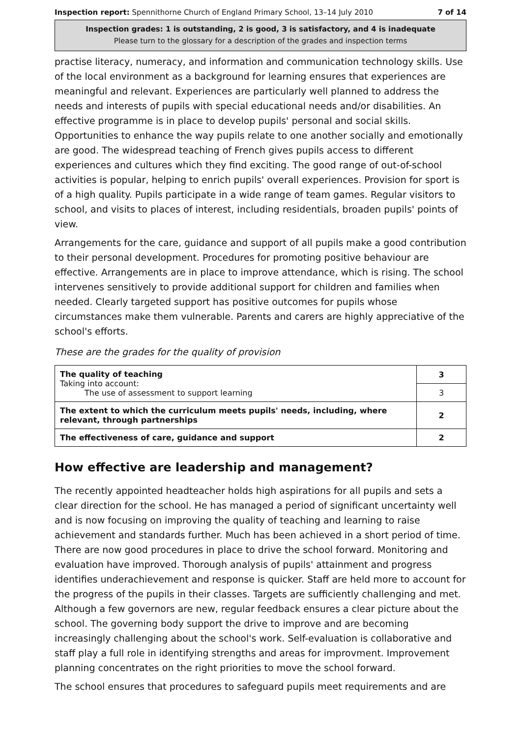Inspection report: Spennithorne Church of England Primary School, 13–14 July 2010 7 of 14
Inspection grades: 1 is outstanding, 2 is good, 3 is satisfactory, and 4 is inadequate
Please turn to the glossary for a description of the grades and inspection terms
practise literacy, numeracy, and information and communication technology skills. Use of the local environment as a background for learning ensures that experiences are meaningful and relevant. Experiences are particularly well planned to address the needs and interests of pupils with special educational needs and/or disabilities. An effective programme is in place to develop pupils' personal and social skills. Opportunities to enhance the way pupils relate to one another socially and emotionally are good. The widespread teaching of French gives pupils access to different experiences and cultures which they find exciting. The good range of out-of-school activities is popular, helping to enrich pupils' overall experiences. Provision for sport is of a high quality. Pupils participate in a wide range of team games. Regular visitors to school, and visits to places of interest, including residentials, broaden pupils' points of view.
Arrangements for the care, guidance and support of all pupils make a good contribution to their personal development. Procedures for promoting positive behaviour are effective. Arrangements are in place to improve attendance, which is rising. The school intervenes sensitively to provide additional support for children and families when needed. Clearly targeted support has positive outcomes for pupils whose circumstances make them vulnerable. Parents and carers are highly appreciative of the school's efforts.
These are the grades for the quality of provision
| The quality of teaching Taking into account: The use of assessment to support learning | 3 |
| | 3 |
| The extent to which the curriculum meets pupils' needs, including, where relevant, through partnerships | 2 |
| The effectiveness of care, guidance and support | 2 |
How effective are leadership and management?
The recently appointed headteacher holds high aspirations for all pupils and sets a clear direction for the school. He has managed a period of significant uncertainty well and is now focusing on improving the quality of teaching and learning to raise achievement and standards further. Much has been achieved in a short period of time. There are now good procedures in place to drive the school forward. Monitoring and evaluation have improved. Thorough analysis of pupils' attainment and progress identifies underachievement and response is quicker. Staff are held more to account for the progress of the pupils in their classes. Targets are sufficiently challenging and met. Although a few governors are new, regular feedback ensures a clear picture about the school. The governing body support the drive to improve and are becoming increasingly challenging about the school's work. Self-evaluation is collaborative and staff play a full role in identifying strengths and areas for improvment. Improvement planning concentrates on the right priorities to move the school forward.
The school ensures that procedures to safeguard pupils meet requirements and are